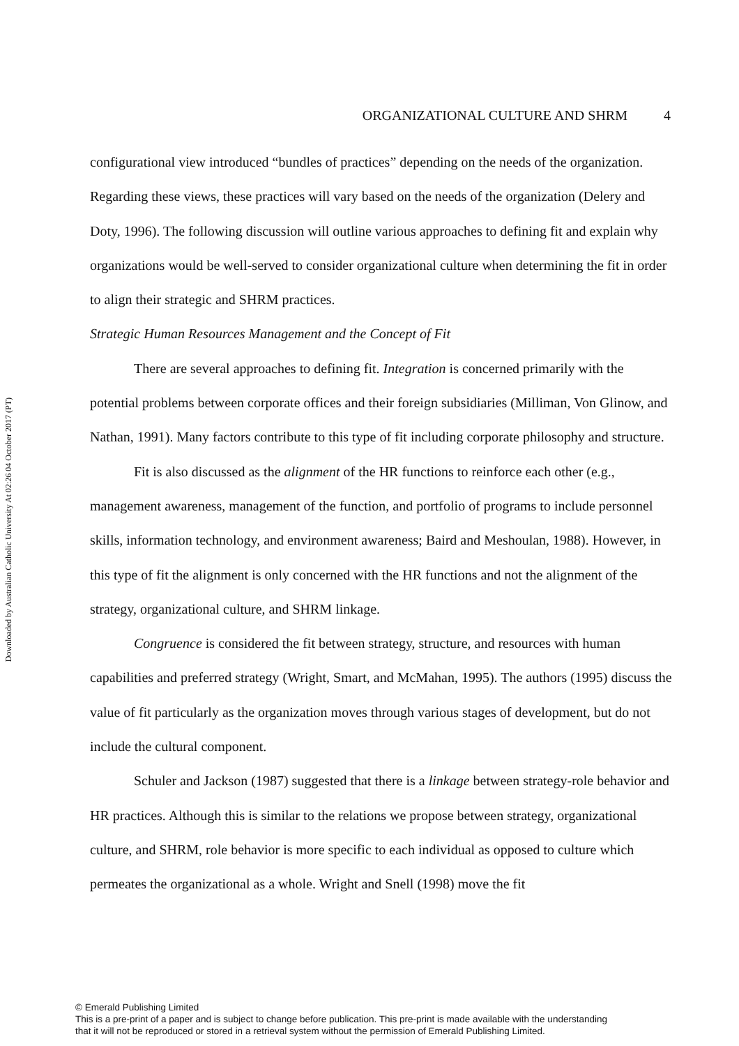Downloaded by Australian Catholic University At 02:26 04 October 2017 (PT)
ORGANIZATIONAL CULTURE AND SHRM 4
configurational view introduced “bundles of practices” depending on the needs of the organization. Regarding these views, these practices will vary based on the needs of the organization (Delery and Doty, 1996). The following discussion will outline various approaches to defining fit and explain why organizations would be well-served to consider organizational culture when determining the fit in order to align their strategic and SHRM practices.
Strategic Human Resources Management and the Concept of Fit
There are several approaches to defining fit. Integration is concerned primarily with the potential problems between corporate offices and their foreign subsidiaries (Milliman, Von Glinow, and Nathan, 1991). Many factors contribute to this type of fit including corporate philosophy and structure.
Fit is also discussed as the alignment of the HR functions to reinforce each other (e.g., management awareness, management of the function, and portfolio of programs to include personnel skills, information technology, and environment awareness; Baird and Meshoulan, 1988). However, in this type of fit the alignment is only concerned with the HR functions and not the alignment of the strategy, organizational culture, and SHRM linkage.
Congruence is considered the fit between strategy, structure, and resources with human capabilities and preferred strategy (Wright, Smart, and McMahan, 1995). The authors (1995) discuss the value of fit particularly as the organization moves through various stages of development, but do not include the cultural component.
Schuler and Jackson (1987) suggested that there is a linkage between strategy-role behavior and HR practices. Although this is similar to the relations we propose between strategy, organizational culture, and SHRM, role behavior is more specific to each individual as opposed to culture which permeates the organizational as a whole. Wright and Snell (1998) move the fit
© Emerald Publishing Limited
This is a pre-print of a paper and is subject to change before publication. This pre-print is made available with the understanding
that it will not be reproduced or stored in a retrieval system without the permission of Emerald Publishing Limited.